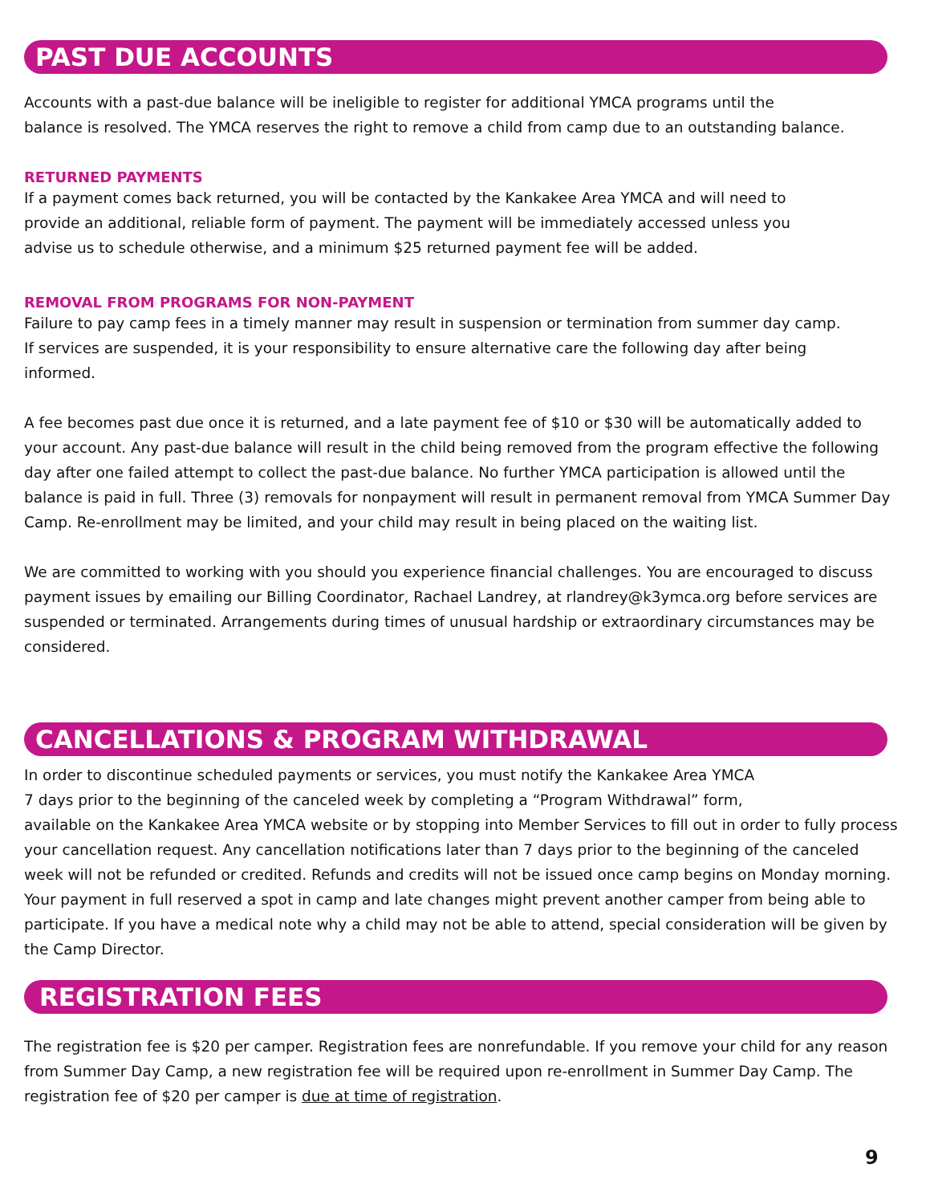PAST DUE ACCOUNTS
Accounts with a past-due balance will be ineligible to register for additional YMCA programs until the
balance is resolved. The YMCA reserves the right to remove a child from camp due to an outstanding balance.
RETURNED PAYMENTS
If a payment comes back returned, you will be contacted by the Kankakee Area YMCA and will need to
provide an additional, reliable form of payment. The payment will be immediately accessed unless you
advise us to schedule otherwise, and a minimum $25 returned payment fee will be added.
REMOVAL FROM PROGRAMS FOR NON-PAYMENT
Failure to pay camp fees in a timely manner may result in suspension or termination from summer day camp.
If services are suspended, it is your responsibility to ensure alternative care the following day after being
informed.
A fee becomes past due once it is returned, and a late payment fee of $10 or $30 will be automatically added to your account. Any past-due balance will result in the child being removed from the program effective the following day after one failed attempt to collect the past-due balance. No further YMCA participation is allowed until the balance is paid in full. Three (3) removals for nonpayment will result in permanent removal from YMCA Summer Day Camp. Re-enrollment may be limited, and your child may result in being placed on the waiting list.
We are committed to working with you should you experience financial challenges. You are encouraged to discuss payment issues by emailing our Billing Coordinator, Rachael Landrey, at rlandrey@k3ymca.org before services are suspended or terminated. Arrangements during times of unusual hardship or extraordinary circumstances may be considered.
CANCELLATIONS & PROGRAM WITHDRAWAL
In order to discontinue scheduled payments or services, you must notify the Kankakee Area YMCA
7 days prior to the beginning of the canceled week by completing a “Program Withdrawal” form,
available on the Kankakee Area YMCA website or by stopping into Member Services to fill out in order to fully process your cancellation request. Any cancellation notifications later than 7 days prior to the beginning of the canceled week will not be refunded or credited. Refunds and credits will not be issued once camp begins on Monday morning. Your payment in full reserved a spot in camp and late changes might prevent another camper from being able to participate. If you have a medical note why a child may not be able to attend, special consideration will be given by the Camp Director.
REGISTRATION FEES
The registration fee is $20 per camper. Registration fees are nonrefundable. If you remove your child for any reason from Summer Day Camp, a new registration fee will be required upon re-enrollment in Summer Day Camp. The registration fee of $20 per camper is due at time of registration.
9